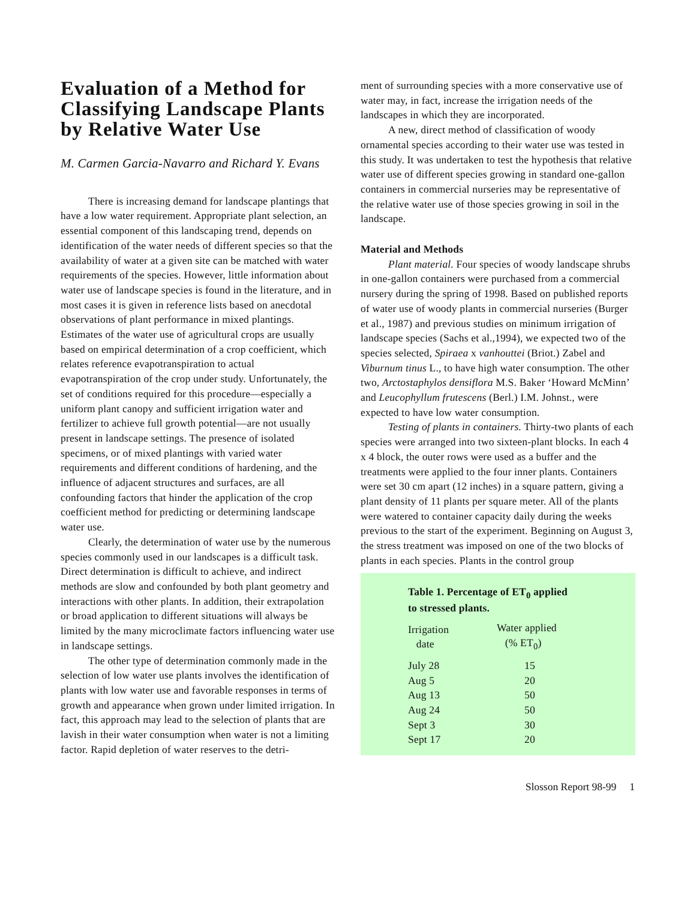Evaluation of a Method for Classifying Landscape Plants by Relative Water Use
M. Carmen Garcia-Navarro and Richard Y. Evans
There is increasing demand for landscape plantings that have a low water requirement. Appropriate plant selection, an essential component of this landscaping trend, depends on identification of the water needs of different species so that the availability of water at a given site can be matched with water requirements of the species. However, little information about water use of landscape species is found in the literature, and in most cases it is given in reference lists based on anecdotal observations of plant performance in mixed plantings. Estimates of the water use of agricultural crops are usually based on empirical determination of a crop coefficient, which relates reference evapotranspiration to actual evapotranspiration of the crop under study. Unfortunately, the set of conditions required for this procedure—especially a uniform plant canopy and sufficient irrigation water and fertilizer to achieve full growth potential—are not usually present in landscape settings. The presence of isolated specimens, or of mixed plantings with varied water requirements and different conditions of hardening, and the influence of adjacent structures and surfaces, are all confounding factors that hinder the application of the crop coefficient method for predicting or determining landscape water use.
Clearly, the determination of water use by the numerous species commonly used in our landscapes is a difficult task. Direct determination is difficult to achieve, and indirect methods are slow and confounded by both plant geometry and interactions with other plants. In addition, their extrapolation or broad application to different situations will always be limited by the many microclimate factors influencing water use in landscape settings.
The other type of determination commonly made in the selection of low water use plants involves the identification of plants with low water use and favorable responses in terms of growth and appearance when grown under limited irrigation. In fact, this approach may lead to the selection of plants that are lavish in their water consumption when water is not a limiting factor. Rapid depletion of water reserves to the detri-
ment of surrounding species with a more conservative use of water may, in fact, increase the irrigation needs of the landscapes in which they are incorporated.
A new, direct method of classification of woody ornamental species according to their water use was tested in this study. It was undertaken to test the hypothesis that relative water use of different species growing in standard one-gallon containers in commercial nurseries may be representative of the relative water use of those species growing in soil in the landscape.
Material and Methods
Plant material. Four species of woody landscape shrubs in one-gallon containers were purchased from a commercial nursery during the spring of 1998. Based on published reports of water use of woody plants in commercial nurseries (Burger et al., 1987) and previous studies on minimum irrigation of landscape species (Sachs et al.,1994), we expected two of the species selected, Spiraea x vanhouttei (Briot.) Zabel and Viburnum tinus L., to have high water consumption. The other two, Arctostaphylos densiflora M.S. Baker ‘Howard McMinn’ and Leucophyllum frutescens (Berl.) I.M. Johnst., were expected to have low water consumption.
Testing of plants in containers. Thirty-two plants of each species were arranged into two sixteen-plant blocks. In each 4 x 4 block, the outer rows were used as a buffer and the treatments were applied to the four inner plants. Containers were set 30 cm apart (12 inches) in a square pattern, giving a plant density of 11 plants per square meter. All of the plants were watered to container capacity daily during the weeks previous to the start of the experiment. Beginning on August 3, the stress treatment was imposed on one of the two blocks of plants in each species. Plants in the control group
Table 1. Percentage of ET<sub>0</sub> applied
to stressed plants.
| Irrigation date | Water applied (% ET<sub>0</sub>) |
| --- | --- |
| July 28 | 15 |
| Aug 5 | 20 |
| Aug 13 | 50 |
| Aug 24 | 50 |
| Sept 3 | 30 |
| Sept 17 | 20 |
Slosson Report 98-99 1